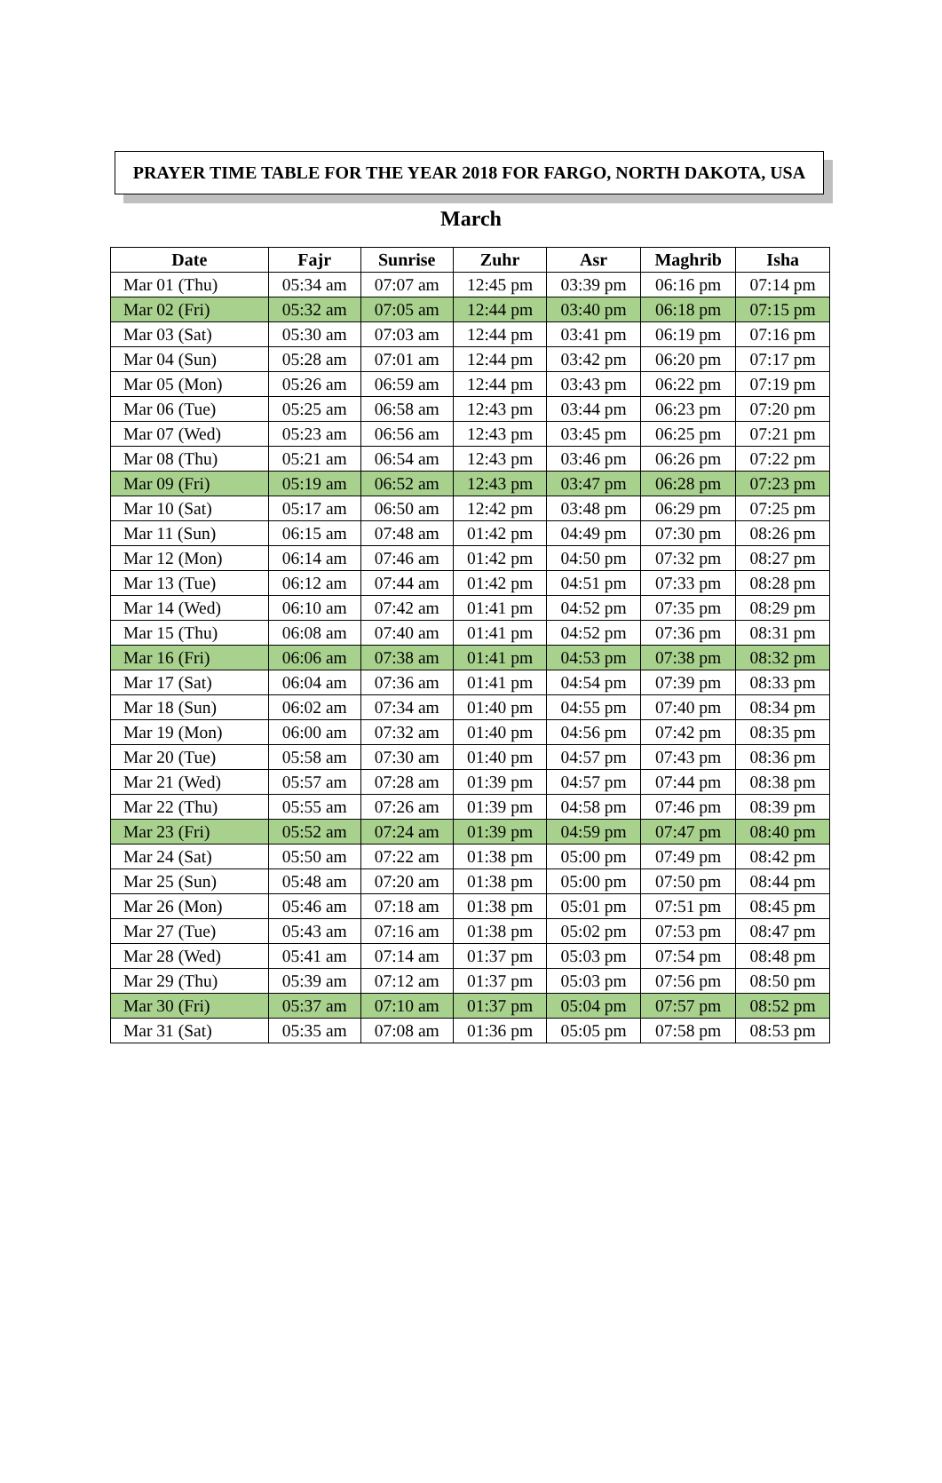PRAYER TIME TABLE FOR THE YEAR 2018 FOR FARGO, NORTH DAKOTA, USA
March
| Date | Fajr | Sunrise | Zuhr | Asr | Maghrib | Isha |
| --- | --- | --- | --- | --- | --- | --- |
| Mar 01 (Thu) | 05:34 am | 07:07 am | 12:45 pm | 03:39 pm | 06:16 pm | 07:14 pm |
| Mar 02 (Fri) | 05:32 am | 07:05 am | 12:44 pm | 03:40 pm | 06:18 pm | 07:15 pm |
| Mar 03 (Sat) | 05:30 am | 07:03 am | 12:44 pm | 03:41 pm | 06:19 pm | 07:16 pm |
| Mar 04 (Sun) | 05:28 am | 07:01 am | 12:44 pm | 03:42 pm | 06:20 pm | 07:17 pm |
| Mar 05 (Mon) | 05:26 am | 06:59 am | 12:44 pm | 03:43 pm | 06:22 pm | 07:19 pm |
| Mar 06 (Tue) | 05:25 am | 06:58 am | 12:43 pm | 03:44 pm | 06:23 pm | 07:20 pm |
| Mar 07 (Wed) | 05:23 am | 06:56 am | 12:43 pm | 03:45 pm | 06:25 pm | 07:21 pm |
| Mar 08 (Thu) | 05:21 am | 06:54 am | 12:43 pm | 03:46 pm | 06:26 pm | 07:22 pm |
| Mar 09 (Fri) | 05:19 am | 06:52 am | 12:43 pm | 03:47 pm | 06:28 pm | 07:23 pm |
| Mar 10 (Sat) | 05:17 am | 06:50 am | 12:42 pm | 03:48 pm | 06:29 pm | 07:25 pm |
| Mar 11 (Sun) | 06:15 am | 07:48 am | 01:42 pm | 04:49 pm | 07:30 pm | 08:26 pm |
| Mar 12 (Mon) | 06:14 am | 07:46 am | 01:42 pm | 04:50 pm | 07:32 pm | 08:27 pm |
| Mar 13 (Tue) | 06:12 am | 07:44 am | 01:42 pm | 04:51 pm | 07:33 pm | 08:28 pm |
| Mar 14 (Wed) | 06:10 am | 07:42 am | 01:41 pm | 04:52 pm | 07:35 pm | 08:29 pm |
| Mar 15 (Thu) | 06:08 am | 07:40 am | 01:41 pm | 04:52 pm | 07:36 pm | 08:31 pm |
| Mar 16 (Fri) | 06:06 am | 07:38 am | 01:41 pm | 04:53 pm | 07:38 pm | 08:32 pm |
| Mar 17 (Sat) | 06:04 am | 07:36 am | 01:41 pm | 04:54 pm | 07:39 pm | 08:33 pm |
| Mar 18 (Sun) | 06:02 am | 07:34 am | 01:40 pm | 04:55 pm | 07:40 pm | 08:34 pm |
| Mar 19 (Mon) | 06:00 am | 07:32 am | 01:40 pm | 04:56 pm | 07:42 pm | 08:35 pm |
| Mar 20 (Tue) | 05:58 am | 07:30 am | 01:40 pm | 04:57 pm | 07:43 pm | 08:36 pm |
| Mar 21 (Wed) | 05:57 am | 07:28 am | 01:39 pm | 04:57 pm | 07:44 pm | 08:38 pm |
| Mar 22 (Thu) | 05:55 am | 07:26 am | 01:39 pm | 04:58 pm | 07:46 pm | 08:39 pm |
| Mar 23 (Fri) | 05:52 am | 07:24 am | 01:39 pm | 04:59 pm | 07:47 pm | 08:40 pm |
| Mar 24 (Sat) | 05:50 am | 07:22 am | 01:38 pm | 05:00 pm | 07:49 pm | 08:42 pm |
| Mar 25 (Sun) | 05:48 am | 07:20 am | 01:38 pm | 05:00 pm | 07:50 pm | 08:44 pm |
| Mar 26 (Mon) | 05:46 am | 07:18 am | 01:38 pm | 05:01 pm | 07:51 pm | 08:45 pm |
| Mar 27 (Tue) | 05:43 am | 07:16 am | 01:38 pm | 05:02 pm | 07:53 pm | 08:47 pm |
| Mar 28 (Wed) | 05:41 am | 07:14 am | 01:37 pm | 05:03 pm | 07:54 pm | 08:48 pm |
| Mar 29 (Thu) | 05:39 am | 07:12 am | 01:37 pm | 05:03 pm | 07:56 pm | 08:50 pm |
| Mar 30 (Fri) | 05:37 am | 07:10 am | 01:37 pm | 05:04 pm | 07:57 pm | 08:52 pm |
| Mar 31 (Sat) | 05:35 am | 07:08 am | 01:36 pm | 05:05 pm | 07:58 pm | 08:53 pm |